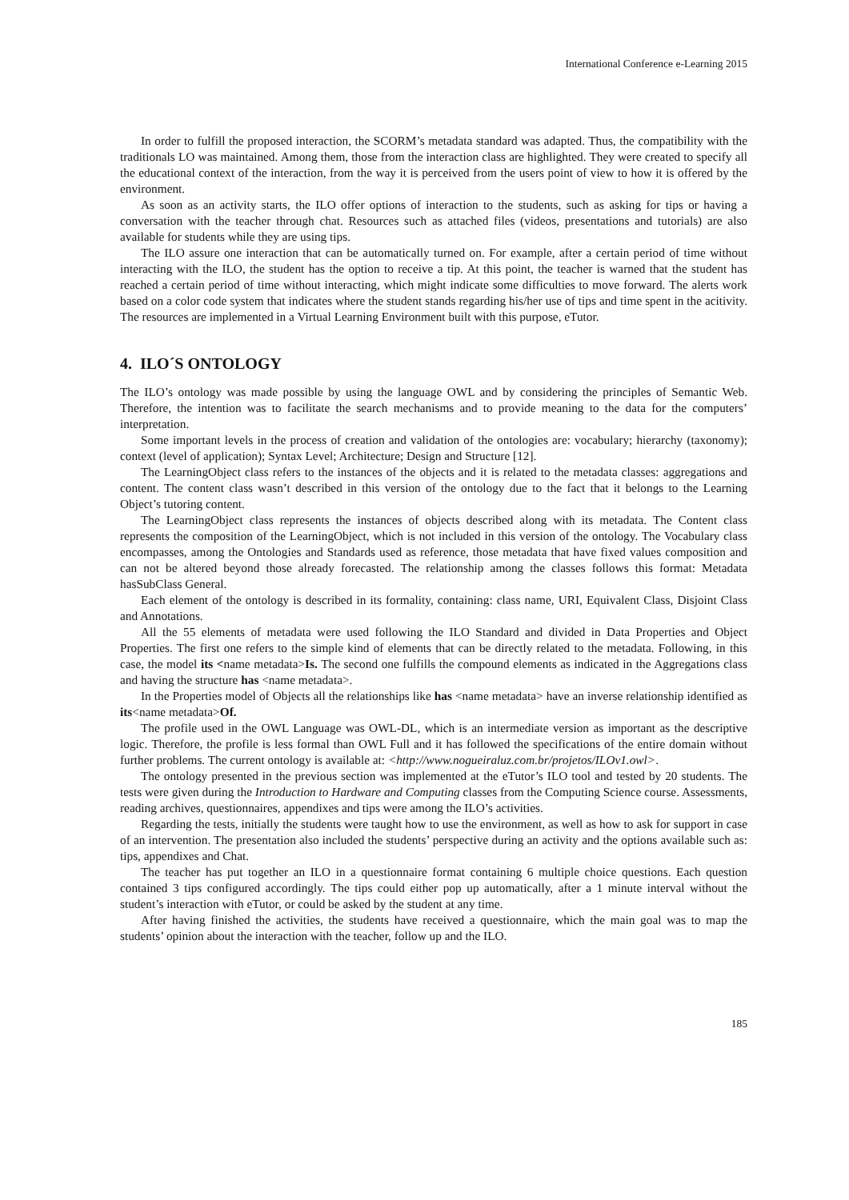International Conference e-Learning 2015
In order to fulfill the proposed interaction, the SCORM’s metadata standard was adapted. Thus, the compatibility with the traditionals LO was maintained. Among them, those from the interaction class are highlighted. They were created to specify all the educational context of the interaction, from the way it is perceived from the users point of view to how it is offered by the environment.
As soon as an activity starts, the ILO offer options of interaction to the students, such as asking for tips or having a conversation with the teacher through chat. Resources such as attached files (videos, presentations and tutorials) are also available for students while they are using tips.
The ILO assure one interaction that can be automatically turned on. For example, after a certain period of time without interacting with the ILO, the student has the option to receive a tip. At this point, the teacher is warned that the student has reached a certain period of time without interacting, which might indicate some difficulties to move forward. The alerts work based on a color code system that indicates where the student stands regarding his/her use of tips and time spent in the acitivity. The resources are implemented in a Virtual Learning Environment built with this purpose, eTutor.
4. ILO´S ONTOLOGY
The ILO’s ontology was made possible by using the language OWL and by considering the principles of Semantic Web. Therefore, the intention was to facilitate the search mechanisms and to provide meaning to the data for the computers’ interpretation.
Some important levels in the process of creation and validation of the ontologies are: vocabulary; hierarchy (taxonomy); context (level of application); Syntax Level; Architecture; Design and Structure [12].
The LearningObject class refers to the instances of the objects and it is related to the metadata classes: aggregations and content. The content class wasn’t described in this version of the ontology due to the fact that it belongs to the Learning Object’s tutoring content.
The LearningObject class represents the instances of objects described along with its metadata. The Content class represents the composition of the LearningObject, which is not included in this version of the ontology. The Vocabulary class encompasses, among the Ontologies and Standards used as reference, those metadata that have fixed values composition and can not be altered beyond those already forecasted. The relationship among the classes follows this format: Metadata hasSubClass General.
Each element of the ontology is described in its formality, containing: class name, URI, Equivalent Class, Disjoint Class and Annotations.
All the 55 elements of metadata were used following the ILO Standard and divided in Data Properties and Object Properties. The first one refers to the simple kind of elements that can be directly related to the metadata. Following, in this case, the model its <name metadata>Is. The second one fulfills the compound elements as indicated in the Aggregations class and having the structure has <name metadata>.
In the Properties model of Objects all the relationships like has <name metadata> have an inverse relationship identified as its<name metadata>Of.
The profile used in the OWL Language was OWL-DL, which is an intermediate version as important as the descriptive logic. Therefore, the profile is less formal than OWL Full and it has followed the specifications of the entire domain without further problems. The current ontology is available at: <http://www.nogueiraluz.com.br/projetos/ILOv1.owl>.
The ontology presented in the previous section was implemented at the eTutor’s ILO tool and tested by 20 students. The tests were given during the Introduction to Hardware and Computing classes from the Computing Science course. Assessments, reading archives, questionnaires, appendixes and tips were among the ILO’s activities.
Regarding the tests, initially the students were taught how to use the environment, as well as how to ask for support in case of an intervention. The presentation also included the students’ perspective during an activity and the options available such as: tips, appendixes and Chat.
The teacher has put together an ILO in a questionnaire format containing 6 multiple choice questions. Each question contained 3 tips configured accordingly. The tips could either pop up automatically, after a 1 minute interval without the student’s interaction with eTutor, or could be asked by the student at any time.
After having finished the activities, the students have received a questionnaire, which the main goal was to map the students’ opinion about the interaction with the teacher, follow up and the ILO.
185